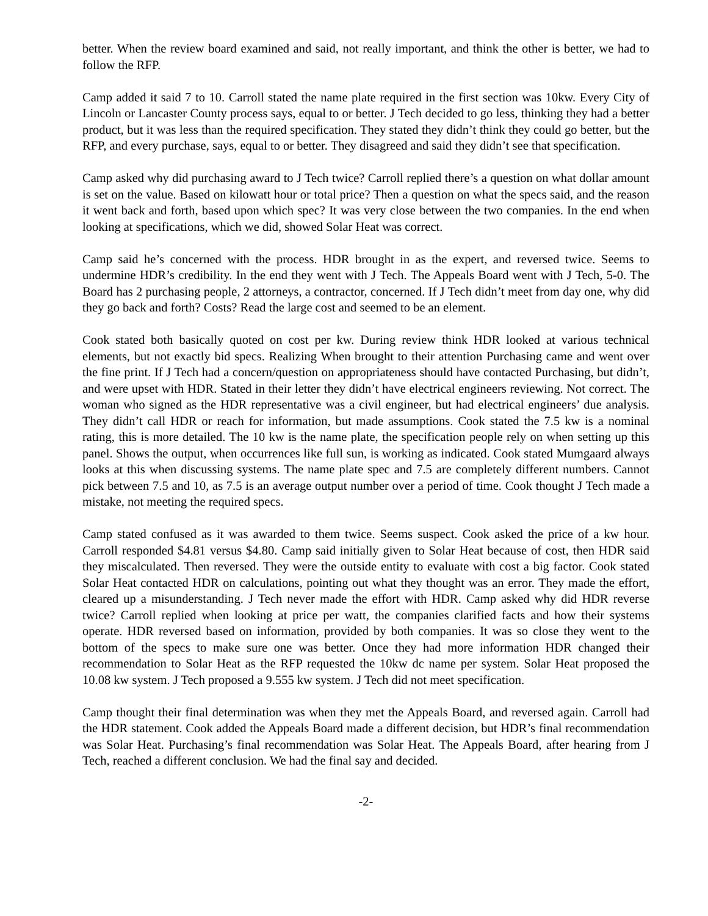better. When the review board examined and said, not really important, and think the other is better, we had to follow the RFP.
Camp added it said 7 to 10. Carroll stated the name plate required in the first section was 10kw. Every City of Lincoln or Lancaster County process says, equal to or better. J Tech decided to go less, thinking they had a better product, but it was less than the required specification. They stated they didn’t think they could go better, but the RFP, and every purchase, says, equal to or better. They disagreed and said they didn’t see that specification.
Camp asked why did purchasing award to J Tech twice? Carroll replied there’s a question on what dollar amount is set on the value. Based on kilowatt hour or total price? Then a question on what the specs said, and the reason it went back and forth, based upon which spec? It was very close between the two companies. In the end when looking at specifications, which we did, showed Solar Heat was correct.
Camp said he’s concerned with the process. HDR brought in as the expert, and reversed twice. Seems to undermine HDR’s credibility. In the end they went with J Tech. The Appeals Board went with J Tech, 5-0. The Board has 2 purchasing people, 2 attorneys, a contractor, concerned. If J Tech didn’t meet from day one, why did they go back and forth? Costs? Read the large cost and seemed to be an element.
Cook stated both basically quoted on cost per kw. During review think HDR looked at various technical elements, but not exactly bid specs. Realizing When brought to their attention Purchasing came and went over the fine print. If J Tech had a concern/question on appropriateness should have contacted Purchasing, but didn’t, and were upset with HDR. Stated in their letter they didn’t have electrical engineers reviewing. Not correct. The woman who signed as the HDR representative was a civil engineer, but had electrical engineers’ due analysis. They didn’t call HDR or reach for information, but made assumptions. Cook stated the 7.5 kw is a nominal rating, this is more detailed. The 10 kw is the name plate, the specification people rely on when setting up this panel. Shows the output, when occurrences like full sun, is working as indicated. Cook stated Mumgaard always looks at this when discussing systems. The name plate spec and 7.5 are completely different numbers. Cannot pick between 7.5 and 10, as 7.5 is an average output number over a period of time. Cook thought J Tech made a mistake, not meeting the required specs.
Camp stated confused as it was awarded to them twice. Seems suspect. Cook asked the price of a kw hour. Carroll responded $4.81 versus $4.80. Camp said initially given to Solar Heat because of cost, then HDR said they miscalculated. Then reversed. They were the outside entity to evaluate with cost a big factor. Cook stated Solar Heat contacted HDR on calculations, pointing out what they thought was an error. They made the effort, cleared up a misunderstanding. J Tech never made the effort with HDR. Camp asked why did HDR reverse twice? Carroll replied when looking at price per watt, the companies clarified facts and how their systems operate. HDR reversed based on information, provided by both companies. It was so close they went to the bottom of the specs to make sure one was better. Once they had more information HDR changed their recommendation to Solar Heat as the RFP requested the 10kw dc name per system. Solar Heat proposed the 10.08 kw system. J Tech proposed a 9.555 kw system. J Tech did not meet specification.
Camp thought their final determination was when they met the Appeals Board, and reversed again. Carroll had the HDR statement. Cook added the Appeals Board made a different decision, but HDR’s final recommendation was Solar Heat. Purchasing’s final recommendation was Solar Heat. The Appeals Board, after hearing from J Tech, reached a different conclusion. We had the final say and decided.
-2-